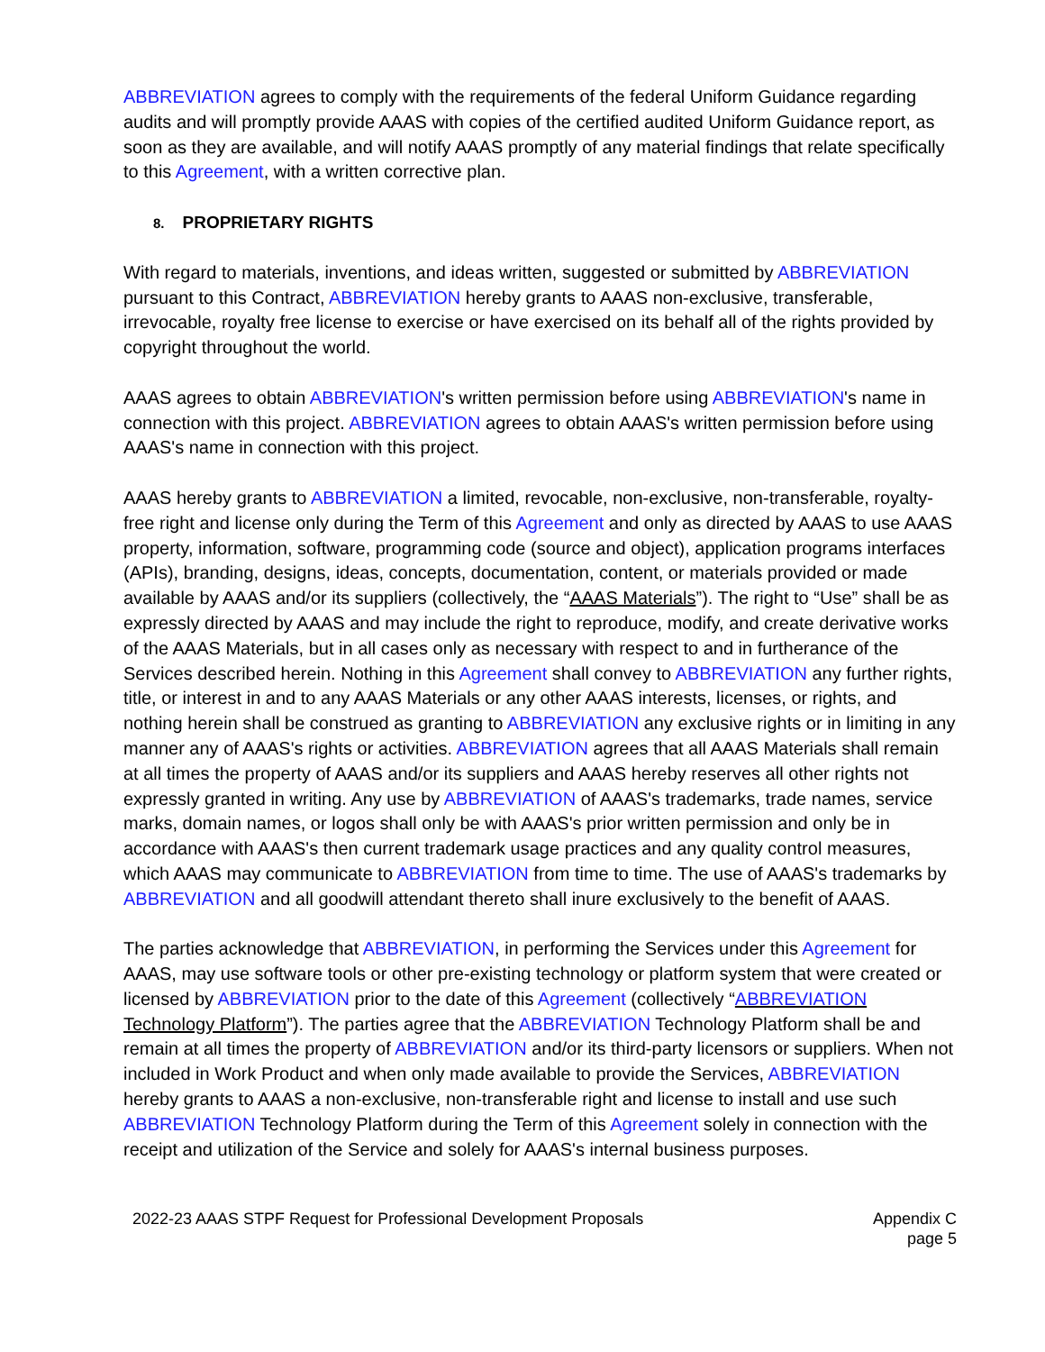ABBREVIATION agrees to comply with the requirements of the federal Uniform Guidance regarding audits and will promptly provide AAAS with copies of the certified audited Uniform Guidance report, as soon as they are available, and will notify AAAS promptly of any material findings that relate specifically to this Agreement, with a written corrective plan.
8. PROPRIETARY RIGHTS
With regard to materials, inventions, and ideas written, suggested or submitted by ABBREVIATION pursuant to this Contract, ABBREVIATION hereby grants to AAAS non-exclusive, transferable, irrevocable, royalty free license to exercise or have exercised on its behalf all of the rights provided by copyright throughout the world.
AAAS agrees to obtain ABBREVIATION's written permission before using ABBREVIATION's name in connection with this project. ABBREVIATION agrees to obtain AAAS's written permission before using AAAS's name in connection with this project.
AAAS hereby grants to ABBREVIATION a limited, revocable, non-exclusive, non-transferable, royalty-free right and license only during the Term of this Agreement and only as directed by AAAS to use AAAS property, information, software, programming code (source and object), application programs interfaces (APIs), branding, designs, ideas, concepts, documentation, content, or materials provided or made available by AAAS and/or its suppliers (collectively, the “AAAS Materials”). The right to “Use” shall be as expressly directed by AAAS and may include the right to reproduce, modify, and create derivative works of the AAAS Materials, but in all cases only as necessary with respect to and in furtherance of the Services described herein. Nothing in this Agreement shall convey to ABBREVIATION any further rights, title, or interest in and to any AAAS Materials or any other AAAS interests, licenses, or rights, and nothing herein shall be construed as granting to ABBREVIATION any exclusive rights or in limiting in any manner any of AAAS's rights or activities. ABBREVIATION agrees that all AAAS Materials shall remain at all times the property of AAAS and/or its suppliers and AAAS hereby reserves all other rights not expressly granted in writing. Any use by ABBREVIATION of AAAS's trademarks, trade names, service marks, domain names, or logos shall only be with AAAS's prior written permission and only be in accordance with AAAS's then current trademark usage practices and any quality control measures, which AAAS may communicate to ABBREVIATION from time to time. The use of AAAS's trademarks by ABBREVIATION and all goodwill attendant thereto shall inure exclusively to the benefit of AAAS.
The parties acknowledge that ABBREVIATION, in performing the Services under this Agreement for AAAS, may use software tools or other pre-existing technology or platform system that were created or licensed by ABBREVIATION prior to the date of this Agreement (collectively “ABBREVIATION Technology Platform”). The parties agree that the ABBREVIATION Technology Platform shall be and remain at all times the property of ABBREVIATION and/or its third-party licensors or suppliers. When not included in Work Product and when only made available to provide the Services, ABBREVIATION hereby grants to AAAS a non-exclusive, non-transferable right and license to install and use such ABBREVIATION Technology Platform during the Term of this Agreement solely in connection with the receipt and utilization of the Service and solely for AAAS's internal business purposes.
2022-23 AAAS STPF Request for Professional Development Proposals
Appendix C
page 5